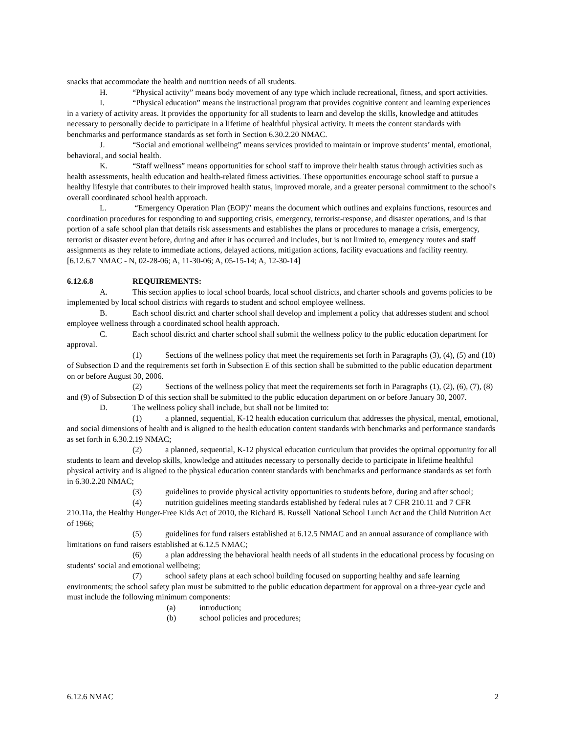snacks that accommodate the health and nutrition needs of all students.
H. “Physical activity” means body movement of any type which include recreational, fitness, and sport activities.
I. “Physical education” means the instructional program that provides cognitive content and learning experiences in a variety of activity areas. It provides the opportunity for all students to learn and develop the skills, knowledge and attitudes necessary to personally decide to participate in a lifetime of healthful physical activity. It meets the content standards with benchmarks and performance standards as set forth in Section 6.30.2.20 NMAC.
J. “Social and emotional wellbeing” means services provided to maintain or improve students’ mental, emotional, behavioral, and social health.
K. “Staff wellness” means opportunities for school staff to improve their health status through activities such as health assessments, health education and health-related fitness activities. These opportunities encourage school staff to pursue a healthy lifestyle that contributes to their improved health status, improved morale, and a greater personal commitment to the school's overall coordinated school health approach.
L. “Emergency Operation Plan (EOP)” means the document which outlines and explains functions, resources and coordination procedures for responding to and supporting crisis, emergency, terrorist-response, and disaster operations, and is that portion of a safe school plan that details risk assessments and establishes the plans or procedures to manage a crisis, emergency, terrorist or disaster event before, during and after it has occurred and includes, but is not limited to, emergency routes and staff assignments as they relate to immediate actions, delayed actions, mitigation actions, facility evacuations and facility reentry.
[6.12.6.7 NMAC - N, 02-28-06; A, 11-30-06; A, 05-15-14; A, 12-30-14]
6.12.6.8 REQUIREMENTS:
A. This section applies to local school boards, local school districts, and charter schools and governs policies to be implemented by local school districts with regards to student and school employee wellness.
B. Each school district and charter school shall develop and implement a policy that addresses student and school employee wellness through a coordinated school health approach.
C. Each school district and charter school shall submit the wellness policy to the public education department for approval.
(1) Sections of the wellness policy that meet the requirements set forth in Paragraphs (3), (4), (5) and (10) of Subsection D and the requirements set forth in Subsection E of this section shall be submitted to the public education department on or before August 30, 2006.
(2) Sections of the wellness policy that meet the requirements set forth in Paragraphs (1), (2), (6), (7), (8) and (9) of Subsection D of this section shall be submitted to the public education department on or before January 30, 2007.
D. The wellness policy shall include, but shall not be limited to:
(1) a planned, sequential, K-12 health education curriculum that addresses the physical, mental, emotional, and social dimensions of health and is aligned to the health education content standards with benchmarks and performance standards as set forth in 6.30.2.19 NMAC;
(2) a planned, sequential, K-12 physical education curriculum that provides the optimal opportunity for all students to learn and develop skills, knowledge and attitudes necessary to personally decide to participate in lifetime healthful physical activity and is aligned to the physical education content standards with benchmarks and performance standards as set forth in 6.30.2.20 NMAC;
(3) guidelines to provide physical activity opportunities to students before, during and after school;
(4) nutrition guidelines meeting standards established by federal rules at 7 CFR 210.11 and 7 CFR 210.11a, the Healthy Hunger-Free Kids Act of 2010, the Richard B. Russell National School Lunch Act and the Child Nutrition Act of 1966;
(5) guidelines for fund raisers established at 6.12.5 NMAC and an annual assurance of compliance with limitations on fund raisers established at 6.12.5 NMAC;
(6) a plan addressing the behavioral health needs of all students in the educational process by focusing on students’ social and emotional wellbeing;
(7) school safety plans at each school building focused on supporting healthy and safe learning environments; the school safety plan must be submitted to the public education department for approval on a three-year cycle and must include the following minimum components:
(a) introduction;
(b) school policies and procedures;
6.12.6 NMAC 2